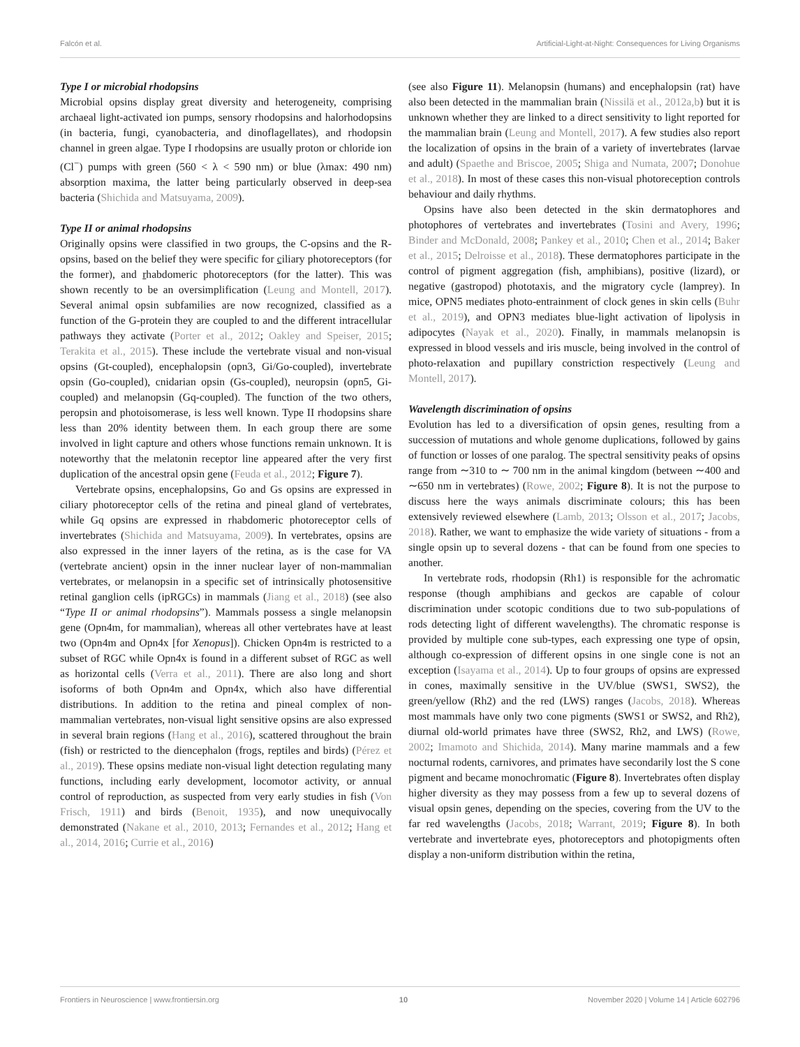Falcón et al. Artificial-Light-at-Night: Consequences for Living Organisms
Type I or microbial rhodopsins
Microbial opsins display great diversity and heterogeneity, comprising archaeal light-activated ion pumps, sensory rhodopsins and halorhodopsins (in bacteria, fungi, cyanobacteria, and dinoflagellates), and rhodopsin channel in green algae. Type I rhodopsins are usually proton or chloride ion (Cl<sup>−</sup>) pumps with green (560 < λ < 590 nm) or blue (λmax: 490 nm) absorption maxima, the latter being particularly observed in deep-sea bacteria (Shichida and Matsuyama, 2009).
Type II or animal rhodopsins
Originally opsins were classified in two groups, the C-opsins and the R-opsins, based on the belief they were specific for ciliary photoreceptors (for the former), and rhabdomeric photoreceptors (for the latter). This was shown recently to be an oversimplification (Leung and Montell, 2017). Several animal opsin subfamilies are now recognized, classified as a function of the G-protein they are coupled to and the different intracellular pathways they activate (Porter et al., 2012; Oakley and Speiser, 2015; Terakita et al., 2015). These include the vertebrate visual and non-visual opsins (Gt-coupled), encephalopsin (opn3, Gi/Go-coupled), invertebrate opsin (Go-coupled), cnidarian opsin (Gs-coupled), neuropsin (opn5, Gi-coupled) and melanopsin (Gq-coupled). The function of the two others, peropsin and photoisomerase, is less well known. Type II rhodopsins share less than 20% identity between them. In each group there are some involved in light capture and others whose functions remain unknown. It is noteworthy that the melatonin receptor line appeared after the very first duplication of the ancestral opsin gene (Feuda et al., 2012; Figure 7).
Vertebrate opsins, encephalopsins, Go and Gs opsins are expressed in ciliary photoreceptor cells of the retina and pineal gland of vertebrates, while Gq opsins are expressed in rhabdomeric photoreceptor cells of invertebrates (Shichida and Matsuyama, 2009). In vertebrates, opsins are also expressed in the inner layers of the retina, as is the case for VA (vertebrate ancient) opsin in the inner nuclear layer of non-mammalian vertebrates, or melanopsin in a specific set of intrinsically photosensitive retinal ganglion cells (ipRGCs) in mammals (Jiang et al., 2018) (see also “Type II or animal rhodopsins”). Mammals possess a single melanopsin gene (Opn4m, for mammalian), whereas all other vertebrates have at least two (Opn4m and Opn4x [for Xenopus]). Chicken Opn4m is restricted to a subset of RGC while Opn4x is found in a different subset of RGC as well as horizontal cells (Verra et al., 2011). There are also long and short isoforms of both Opn4m and Opn4x, which also have differential distributions. In addition to the retina and pineal complex of non-mammalian vertebrates, non-visual light sensitive opsins are also expressed in several brain regions (Hang et al., 2016), scattered throughout the brain (fish) or restricted to the diencephalon (frogs, reptiles and birds) (Pérez et al., 2019). These opsins mediate non-visual light detection regulating many functions, including early development, locomotor activity, or annual control of reproduction, as suspected from very early studies in fish (Von Frisch, 1911) and birds (Benoit, 1935), and now unequivocally demonstrated (Nakane et al., 2010, 2013; Fernandes et al., 2012; Hang et al., 2014, 2016; Currie et al., 2016)
(see also Figure 11). Melanopsin (humans) and encephalopsin (rat) have also been detected in the mammalian brain (Nissilä et al., 2012a,b) but it is unknown whether they are linked to a direct sensitivity to light reported for the mammalian brain (Leung and Montell, 2017). A few studies also report the localization of opsins in the brain of a variety of invertebrates (larvae and adult) (Spaethe and Briscoe, 2005; Shiga and Numata, 2007; Donohue et al., 2018). In most of these cases this non-visual photoreception controls behaviour and daily rhythms.
Opsins have also been detected in the skin dermatophores and photophores of vertebrates and invertebrates (Tosini and Avery, 1996; Binder and McDonald, 2008; Pankey et al., 2010; Chen et al., 2014; Baker et al., 2015; Delroisse et al., 2018). These dermatophores participate in the control of pigment aggregation (fish, amphibians), positive (lizard), or negative (gastropod) phototaxis, and the migratory cycle (lamprey). In mice, OPN5 mediates photo-entrainment of clock genes in skin cells (Buhr et al., 2019), and OPN3 mediates blue-light activation of lipolysis in adipocytes (Nayak et al., 2020). Finally, in mammals melanopsin is expressed in blood vessels and iris muscle, being involved in the control of photo-relaxation and pupillary constriction respectively (Leung and Montell, 2017).
Wavelength discrimination of opsins
Evolution has led to a diversification of opsin genes, resulting from a succession of mutations and whole genome duplications, followed by gains of function or losses of one paralog. The spectral sensitivity peaks of opsins range from ∼310 to ∼ 700 nm in the animal kingdom (between ∼400 and ∼650 nm in vertebrates) (Rowe, 2002; Figure 8). It is not the purpose to discuss here the ways animals discriminate colours; this has been extensively reviewed elsewhere (Lamb, 2013; Olsson et al., 2017; Jacobs, 2018). Rather, we want to emphasize the wide variety of situations - from a single opsin up to several dozens - that can be found from one species to another.
In vertebrate rods, rhodopsin (Rh1) is responsible for the achromatic response (though amphibians and geckos are capable of colour discrimination under scotopic conditions due to two sub-populations of rods detecting light of different wavelengths). The chromatic response is provided by multiple cone sub-types, each expressing one type of opsin, although co-expression of different opsins in one single cone is not an exception (Isayama et al., 2014). Up to four groups of opsins are expressed in cones, maximally sensitive in the UV/blue (SWS1, SWS2), the green/yellow (Rh2) and the red (LWS) ranges (Jacobs, 2018). Whereas most mammals have only two cone pigments (SWS1 or SWS2, and Rh2), diurnal old-world primates have three (SWS2, Rh2, and LWS) (Rowe, 2002; Imamoto and Shichida, 2014). Many marine mammals and a few nocturnal rodents, carnivores, and primates have secondarily lost the S cone pigment and became monochromatic (Figure 8). Invertebrates often display higher diversity as they may possess from a few up to several dozens of visual opsin genes, depending on the species, covering from the UV to the far red wavelengths (Jacobs, 2018; Warrant, 2019; Figure 8). In both vertebrate and invertebrate eyes, photoreceptors and photopigments often display a non-uniform distribution within the retina,
Frontiers in Neuroscience | www.frontiersin.org 10 November 2020 | Volume 14 | Article 602796